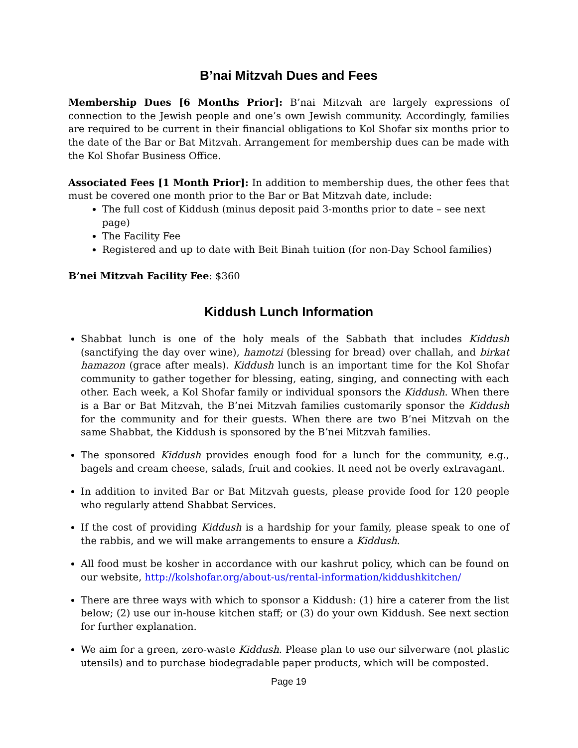B’nai Mitzvah Dues and Fees
Membership Dues [6 Months Prior]: B’nai Mitzvah are largely expressions of connection to the Jewish people and one’s own Jewish community. Accordingly, families are required to be current in their financial obligations to Kol Shofar six months prior to the date of the Bar or Bat Mitzvah. Arrangement for membership dues can be made with the Kol Shofar Business Office.
Associated Fees [1 Month Prior]: In addition to membership dues, the other fees that must be covered one month prior to the Bar or Bat Mitzvah date, include:
The full cost of Kiddush (minus deposit paid 3-months prior to date – see next page)
The Facility Fee
Registered and up to date with Beit Binah tuition (for non-Day School families)
B’nei Mitzvah Facility Fee: $360
Kiddush Lunch Information
Shabbat lunch is one of the holy meals of the Sabbath that includes Kiddush (sanctifying the day over wine), hamotzi (blessing for bread) over challah, and birkat hamazon (grace after meals). Kiddush lunch is an important time for the Kol Shofar community to gather together for blessing, eating, singing, and connecting with each other. Each week, a Kol Shofar family or individual sponsors the Kiddush. When there is a Bar or Bat Mitzvah, the B’nei Mitzvah families customarily sponsor the Kiddush for the community and for their guests. When there are two B’nei Mitzvah on the same Shabbat, the Kiddush is sponsored by the B’nei Mitzvah families.
The sponsored Kiddush provides enough food for a lunch for the community, e.g., bagels and cream cheese, salads, fruit and cookies. It need not be overly extravagant.
In addition to invited Bar or Bat Mitzvah guests, please provide food for 120 people who regularly attend Shabbat Services.
If the cost of providing Kiddush is a hardship for your family, please speak to one of the rabbis, and we will make arrangements to ensure a Kiddush.
All food must be kosher in accordance with our kashrut policy, which can be found on our website, http://kolshofar.org/about-us/rental-information/kiddushkitchen/
There are three ways with which to sponsor a Kiddush: (1) hire a caterer from the list below; (2) use our in-house kitchen staff; or (3) do your own Kiddush. See next section for further explanation.
We aim for a green, zero-waste Kiddush. Please plan to use our silverware (not plastic utensils) and to purchase biodegradable paper products, which will be composted.
Page 19